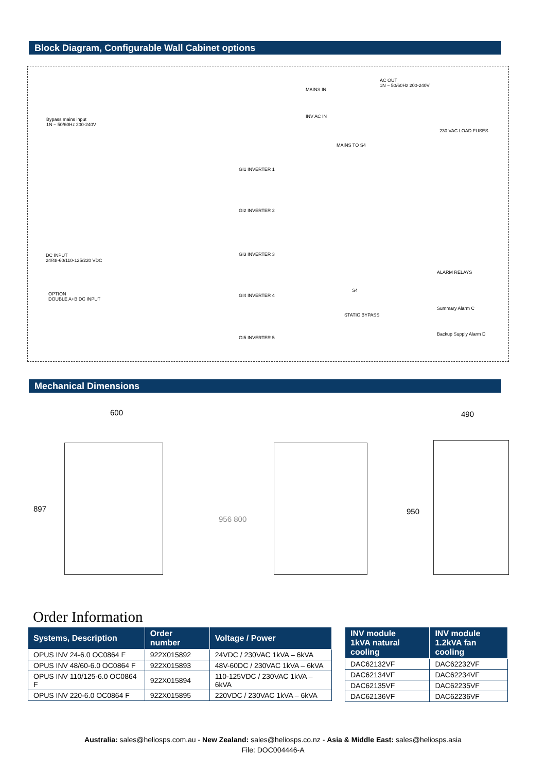Block Diagram, Configurable Wall Cabinet options
Bypass mains input
1N ~ 50/60Hz 200-240V
MAINS IN
INV AC IN
AC OUT
1N ~ 50/60Hz 200-240V
230 VAC LOAD FUSES
MAINS TO S4
GI1 INVERTER 1
GI2 INVERTER 2
GI3 INVERTER 3
GI4 INVERTER 4
GI5 INVERTER 5
DC INPUT
24/48-60/110-125/220 VDC
OPTION
DOUBLE A+B DC INPUT
ALARM RELAYS
Summary Alarm C
Backup Supply Alarm D
S4
STATIC BYPASS
Mechanical Dimensions
600 490
897
956 800
950
Order Information
| Systems, Description | Order number | Voltage / Power |
| --- | --- | --- |
| OPUS INV 24-6.0 OC0864 F | 922X015892 | 24VDC / 230VAC 1kVA – 6kVA |
| OPUS INV 48/60-6.0 OC0864 F | 922X015893 | 48V-60DC / 230VAC 1kVA – 6kVA |
| OPUS INV 110/125-6.0 OC0864 F | 922X015894 | 110-125VDC / 230VAC 1kVA – 6kVA |
| OPUS INV 220-6.0 OC0864 F | 922X015895 | 220VDC / 230VAC 1kVA – 6kVA |
| INV module 1kVA natural cooling | INV module 1.2kVA fan cooling |
| --- | --- |
| DAC62132VF | DAC62232VF |
| DAC62134VF | DAC62234VF |
| DAC62135VF | DAC62235VF |
| DAC62136VF | DAC62236VF |
Australia: sales@heliosps.com.au - New Zealand: sales@heliosps.co.nz - Asia & Middle East: sales@heliosps.asia
File: DOC004446-A